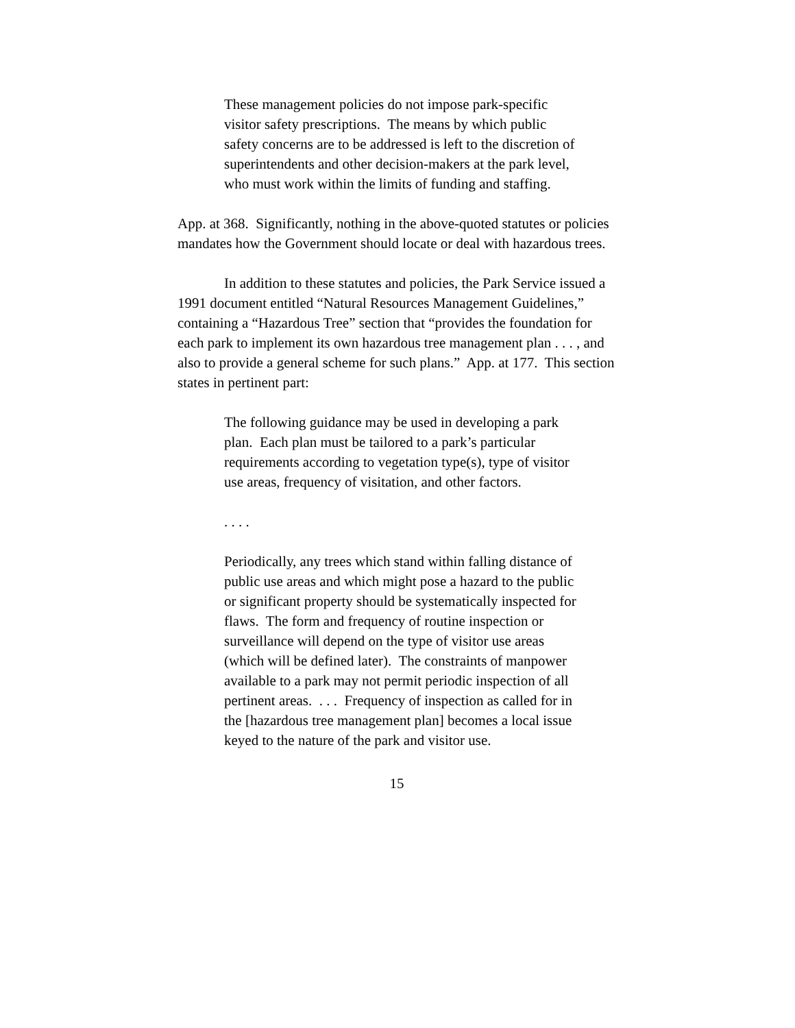These management policies do not impose park-specific visitor safety prescriptions. The means by which public safety concerns are to be addressed is left to the discretion of superintendents and other decision-makers at the park level, who must work within the limits of funding and staffing.
App. at 368. Significantly, nothing in the above-quoted statutes or policies mandates how the Government should locate or deal with hazardous trees.
In addition to these statutes and policies, the Park Service issued a 1991 document entitled “Natural Resources Management Guidelines,” containing a “Hazardous Tree” section that “provides the foundation for each park to implement its own hazardous tree management plan . . . , and also to provide a general scheme for such plans.” App. at 177. This section states in pertinent part:
The following guidance may be used in developing a park plan. Each plan must be tailored to a park’s particular requirements according to vegetation type(s), type of visitor use areas, frequency of visitation, and other factors.
. . . .
Periodically, any trees which stand within falling distance of public use areas and which might pose a hazard to the public or significant property should be systematically inspected for flaws. The form and frequency of routine inspection or surveillance will depend on the type of visitor use areas (which will be defined later). The constraints of manpower available to a park may not permit periodic inspection of all pertinent areas. . . . Frequency of inspection as called for in the [hazardous tree management plan] becomes a local issue keyed to the nature of the park and visitor use.
15